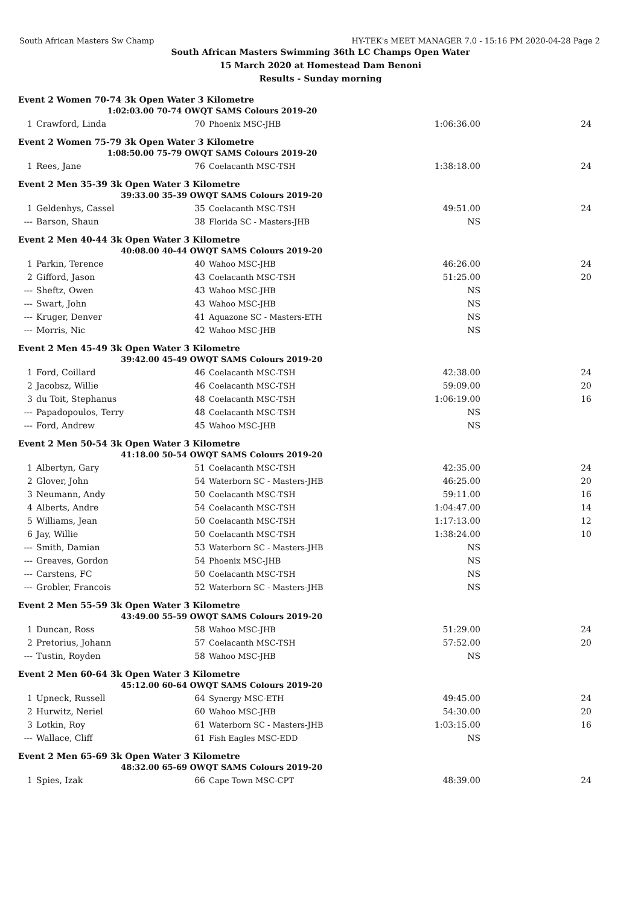South African Masters Sw Champ HY-TEK's MEET MANAGER 7.0 - 15:16 PM 2020-04-28 Page 2
South African Masters Swimming 36th LC Champs Open Water
15 March 2020 at Homestead Dam Benoni
Results - Sunday morning
| Event 2 Women 70-74 3k Open Water 3 Kilometre | | | | | |
| | 1:02:03.00 70-74 OWQT SAMS Colours 2019-20 | | | | |
| 1 | Crawford, Linda | 70 | Phoenix MSC-JHB | 1:06:36.00 | 24 |
| Event 2 Women 75-79 3k Open Water 3 Kilometre | | | | | |
| | 1:08:50.00 75-79 OWQT SAMS Colours 2019-20 | | | | |
| 1 | Rees, Jane | 76 | Coelacanth MSC-TSH | 1:38:18.00 | 24 |
| Event 2 Men 35-39 3k Open Water 3 Kilometre | | | | | |
| | 39:33.00 35-39 OWQT SAMS Colours 2019-20 | | | | |
| 1 | Geldenhys, Cassel | 35 | Coelacanth MSC-TSH | 49:51.00 | 24 |
| --- | Barson, Shaun | 38 | Florida SC - Masters-JHB | NS | |
| Event 2 Men 40-44 3k Open Water 3 Kilometre | | | | | |
| | 40:08.00 40-44 OWQT SAMS Colours 2019-20 | | | | |
| 1 | Parkin, Terence | 40 | Wahoo MSC-JHB | 46:26.00 | 24 |
| 2 | Gifford, Jason | 43 | Coelacanth MSC-TSH | 51:25.00 | 20 |
| --- | Sheftz, Owen | 43 | Wahoo MSC-JHB | NS | |
| --- | Swart, John | 43 | Wahoo MSC-JHB | NS | |
| --- | Kruger, Denver | 41 | Aquazone SC - Masters-ETH | NS | |
| --- | Morris, Nic | 42 | Wahoo MSC-JHB | NS | |
| Event 2 Men 45-49 3k Open Water 3 Kilometre | | | | | |
| | 39:42.00 45-49 OWQT SAMS Colours 2019-20 | | | | |
| 1 | Ford, Coillard | 46 | Coelacanth MSC-TSH | 42:38.00 | 24 |
| 2 | Jacobsz, Willie | 46 | Coelacanth MSC-TSH | 59:09.00 | 20 |
| 3 | du Toit, Stephanus | 48 | Coelacanth MSC-TSH | 1:06:19.00 | 16 |
| --- | Papadopoulos, Terry | 48 | Coelacanth MSC-TSH | NS | |
| --- | Ford, Andrew | 45 | Wahoo MSC-JHB | NS | |
| Event 2 Men 50-54 3k Open Water 3 Kilometre | | | | | |
| | 41:18.00 50-54 OWQT SAMS Colours 2019-20 | | | | |
| 1 | Albertyn, Gary | 51 | Coelacanth MSC-TSH | 42:35.00 | 24 |
| 2 | Glover, John | 54 | Waterborn SC - Masters-JHB | 46:25.00 | 20 |
| 3 | Neumann, Andy | 50 | Coelacanth MSC-TSH | 59:11.00 | 16 |
| 4 | Alberts, Andre | 54 | Coelacanth MSC-TSH | 1:04:47.00 | 14 |
| 5 | Williams, Jean | 50 | Coelacanth MSC-TSH | 1:17:13.00 | 12 |
| 6 | Jay, Willie | 50 | Coelacanth MSC-TSH | 1:38:24.00 | 10 |
| --- | Smith, Damian | 53 | Waterborn SC - Masters-JHB | NS | |
| --- | Greaves, Gordon | 54 | Phoenix MSC-JHB | NS | |
| --- | Carstens, FC | 50 | Coelacanth MSC-TSH | NS | |
| --- | Grobler, Francois | 52 | Waterborn SC - Masters-JHB | NS | |
| Event 2 Men 55-59 3k Open Water 3 Kilometre | | | | | |
| | 43:49.00 55-59 OWQT SAMS Colours 2019-20 | | | | |
| 1 | Duncan, Ross | 58 | Wahoo MSC-JHB | 51:29.00 | 24 |
| 2 | Pretorius, Johann | 57 | Coelacanth MSC-TSH | 57:52.00 | 20 |
| --- | Tustin, Royden | 58 | Wahoo MSC-JHB | NS | |
| Event 2 Men 60-64 3k Open Water 3 Kilometre | | | | | |
| | 45:12.00 60-64 OWQT SAMS Colours 2019-20 | | | | |
| 1 | Upneck, Russell | 64 | Synergy MSC-ETH | 49:45.00 | 24 |
| 2 | Hurwitz, Neriel | 60 | Wahoo MSC-JHB | 54:30.00 | 20 |
| 3 | Lotkin, Roy | 61 | Waterborn SC - Masters-JHB | 1:03:15.00 | 16 |
| --- | Wallace, Cliff | 61 | Fish Eagles MSC-EDD | NS | |
| Event 2 Men 65-69 3k Open Water 3 Kilometre | | | | | |
| | 48:32.00 65-69 OWQT SAMS Colours 2019-20 | | | | |
| 1 | Spies, Izak | 66 | Cape Town MSC-CPT | 48:39.00 | 24 |